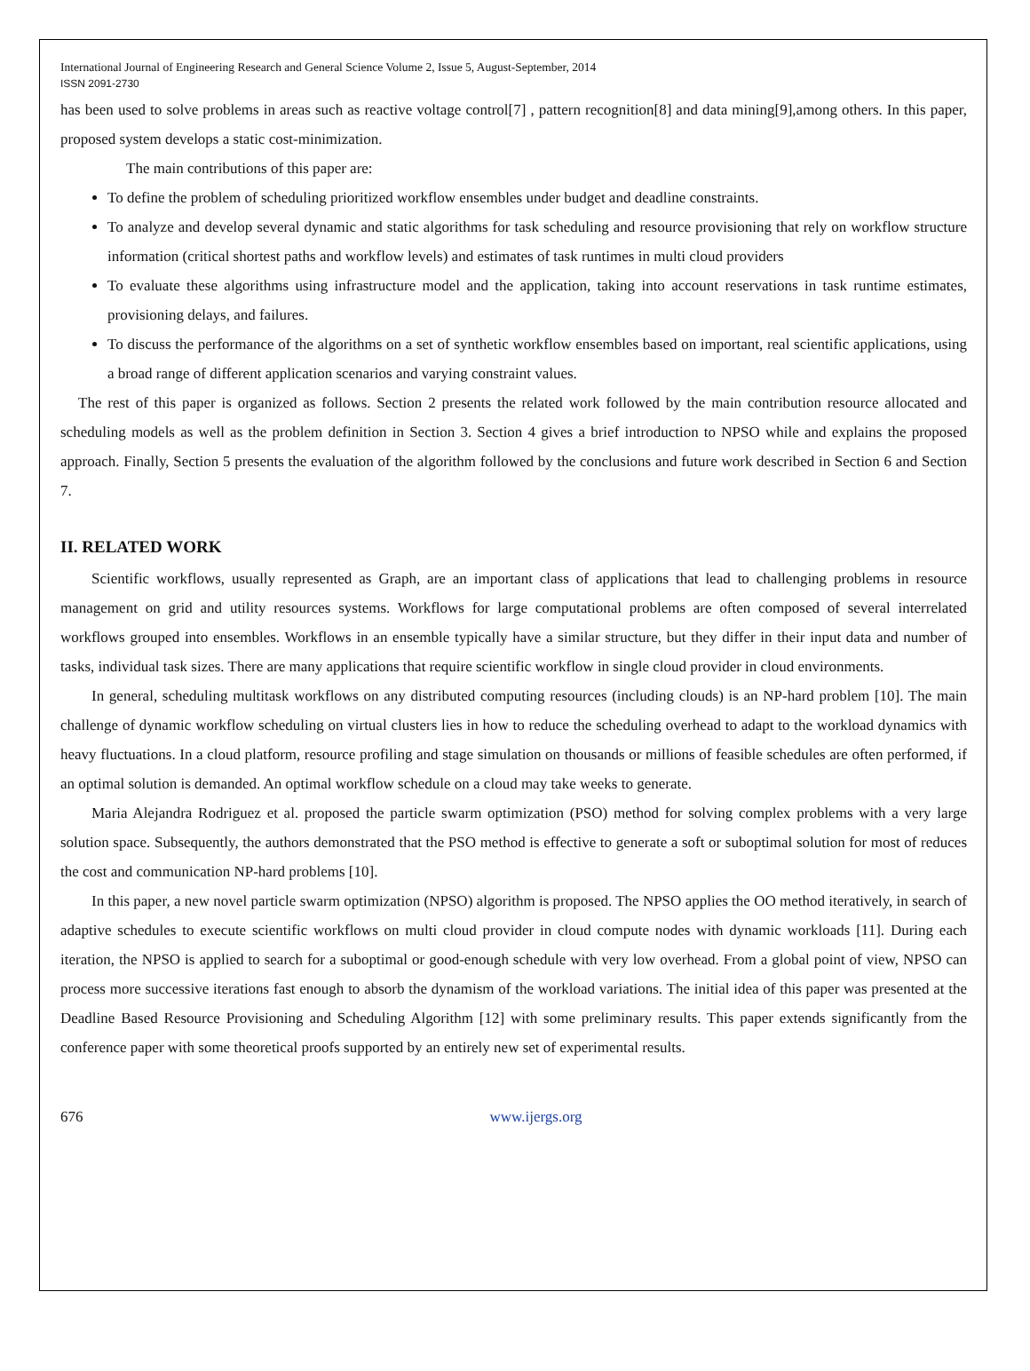International Journal of Engineering Research and General Science Volume 2, Issue 5, August-September, 2014
ISSN 2091-2730
has been used to solve problems in areas such as reactive voltage control[7] , pattern recognition[8] and data mining[9],among others. In this paper, proposed system develops a static cost-minimization.
The main contributions of this paper are:
To define the problem of scheduling prioritized workflow ensembles under budget and deadline constraints.
To analyze and develop several dynamic and static algorithms for task scheduling and resource provisioning that rely on workflow structure information (critical shortest paths and workflow levels) and estimates of task runtimes in multi cloud providers
To evaluate these algorithms using infrastructure model and the application, taking into account reservations in task runtime estimates, provisioning delays, and failures.
To discuss the performance of the algorithms on a set of synthetic workflow ensembles based on important, real scientific applications, using a broad range of different application scenarios and varying constraint values.
The rest of this paper is organized as follows. Section 2 presents the related work followed by the main contribution resource allocated and scheduling models as well as the problem definition in Section 3. Section 4 gives a brief introduction to NPSO while and explains the proposed approach. Finally, Section 5 presents the evaluation of the algorithm followed by the conclusions and future work described in Section 6 and Section 7.
II. RELATED WORK
Scientific workflows, usually represented as Graph, are an important class of applications that lead to challenging problems in resource management on grid and utility resources systems. Workflows for large computational problems are often composed of several interrelated workflows grouped into ensembles. Workflows in an ensemble typically have a similar structure, but they differ in their input data and number of tasks, individual task sizes. There are many applications that require scientific workflow in single cloud provider in cloud environments.
In general, scheduling multitask workflows on any distributed computing resources (including clouds) is an NP-hard problem [10]. The main challenge of dynamic workflow scheduling on virtual clusters lies in how to reduce the scheduling overhead to adapt to the workload dynamics with heavy fluctuations. In a cloud platform, resource profiling and stage simulation on thousands or millions of feasible schedules are often performed, if an optimal solution is demanded. An optimal workflow schedule on a cloud may take weeks to generate.
Maria Alejandra Rodriguez et al. proposed the particle swarm optimization (PSO) method for solving complex problems with a very large solution space. Subsequently, the authors demonstrated that the PSO method is effective to generate a soft or suboptimal solution for most of reduces the cost and communication NP-hard problems [10].
In this paper, a new novel particle swarm optimization (NPSO) algorithm is proposed. The NPSO applies the OO method iteratively, in search of adaptive schedules to execute scientific workflows on multi cloud provider in cloud compute nodes with dynamic workloads [11]. During each iteration, the NPSO is applied to search for a suboptimal or good-enough schedule with very low overhead. From a global point of view, NPSO can process more successive iterations fast enough to absorb the dynamism of the workload variations. The initial idea of this paper was presented at the Deadline Based Resource Provisioning and Scheduling Algorithm [12] with some preliminary results. This paper extends significantly from the conference paper with some theoretical proofs supported by an entirely new set of experimental results.
676 www.ijergs.org